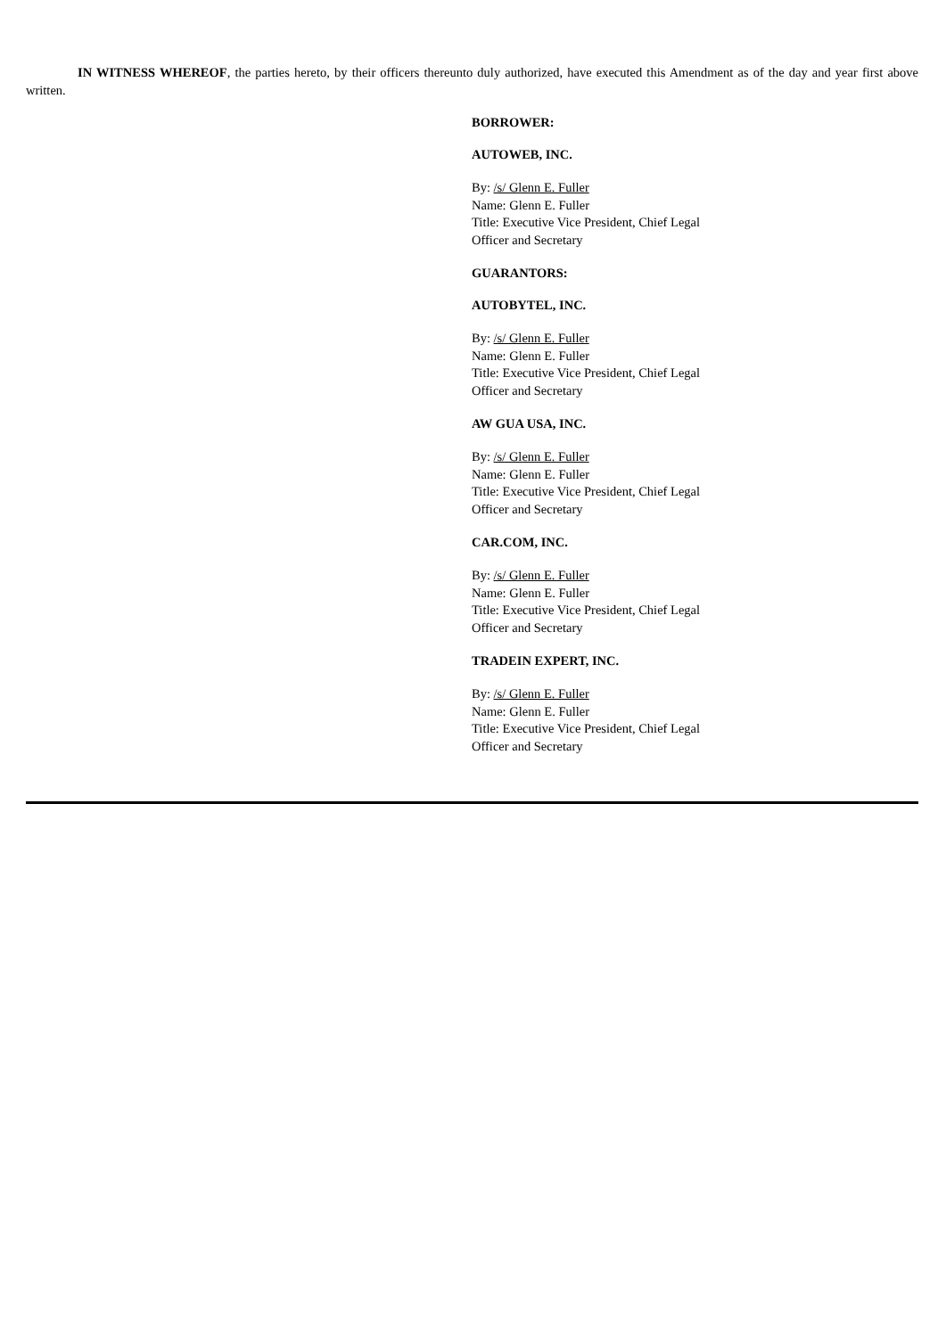IN WITNESS WHEREOF, the parties hereto, by their officers thereunto duly authorized, have executed this Amendment as of the day and year first above written.
BORROWER:
AUTOWEB, INC.
By: /s/ Glenn E. Fuller
Name: Glenn E. Fuller
Title: Executive Vice President, Chief Legal Officer and Secretary
GUARANTORS:
AUTOBYTEL, INC.
By: /s/ Glenn E. Fuller
Name: Glenn E. Fuller
Title: Executive Vice President, Chief Legal Officer and Secretary
AW GUA USA, INC.
By: /s/ Glenn E. Fuller
Name: Glenn E. Fuller
Title: Executive Vice President, Chief Legal Officer and Secretary
CAR.COM, INC.
By: /s/ Glenn E. Fuller
Name: Glenn E. Fuller
Title: Executive Vice President, Chief Legal Officer and Secretary
TRADEIN EXPERT, INC.
By: /s/ Glenn E. Fuller
Name: Glenn E. Fuller
Title: Executive Vice President, Chief Legal Officer and Secretary